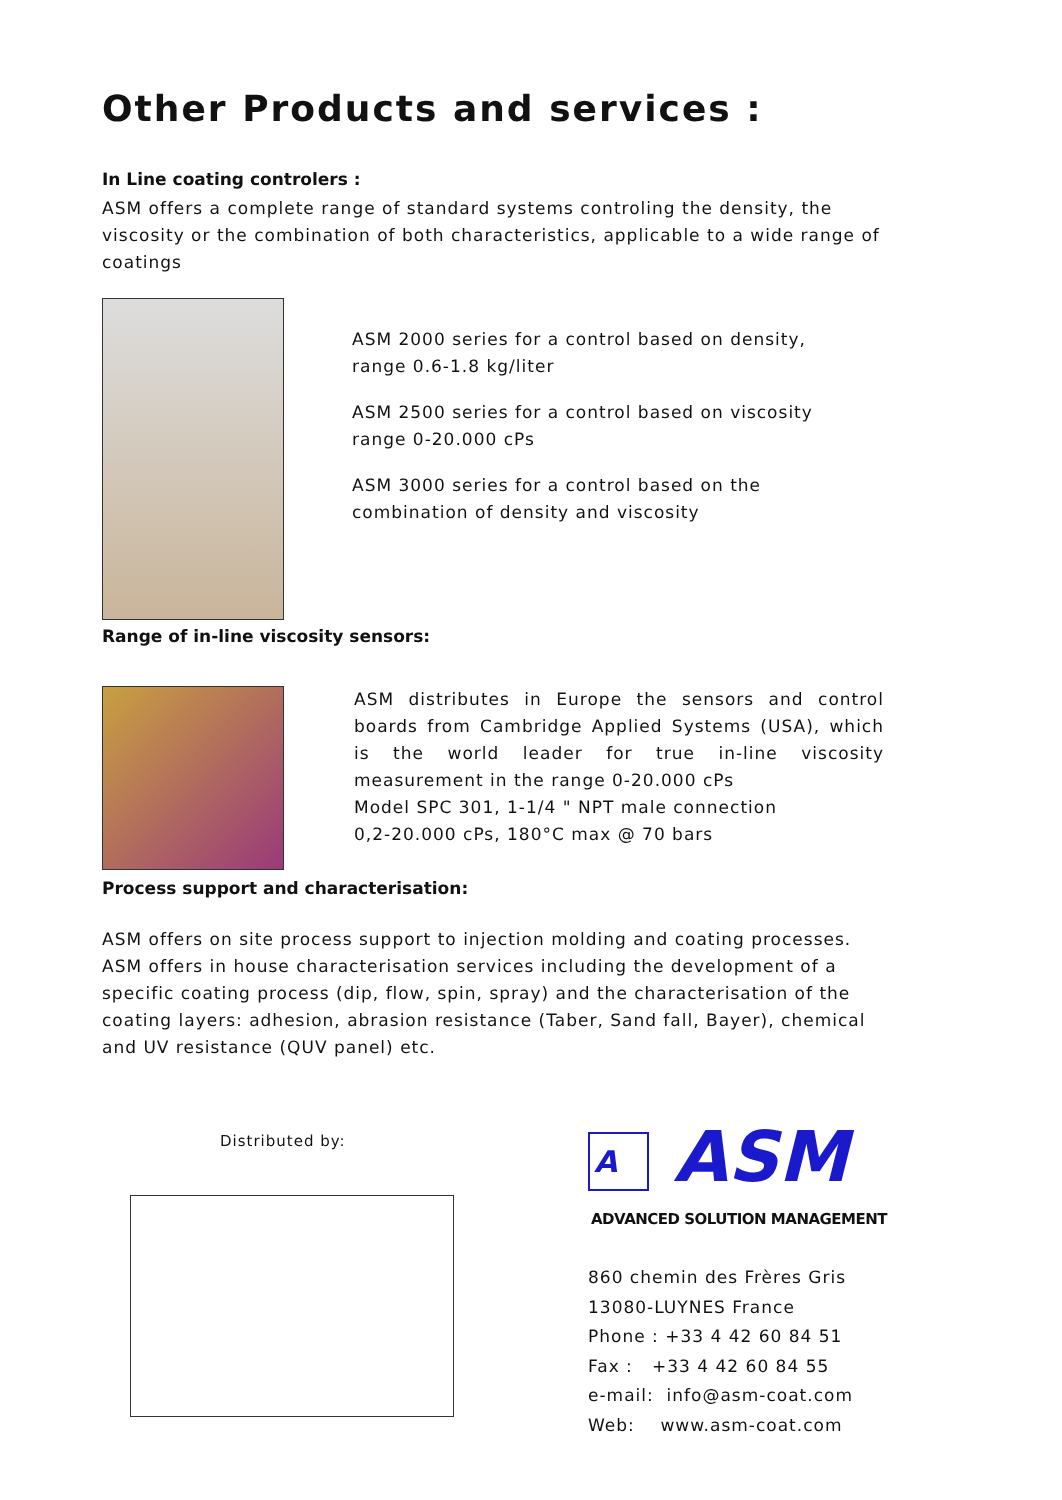Other Products and services :
In Line coating controlers :
ASM offers a complete range of standard systems controling the density, the viscosity or the combination of both characteristics, applicable to a wide range of coatings
ASM 2000 series for a control based on density,
range 0.6-1.8 kg/liter
ASM 2500 series for a control based on viscosity
range 0-20.000 cPs
ASM 3000 series for a control based on the combination of density and viscosity
Range of in-line viscosity sensors:
ASM distributes in Europe the sensors and control boards from Cambridge Applied Systems (USA), which is the world leader for true in-line viscosity measurement in the range 0-20.000 cPs
Model SPC 301, 1-1/4 " NPT male connection
0,2-20.000 cPs, 180°C max @ 70 bars
Process support and characterisation:
ASM offers on site process support to injection molding and coating processes.
ASM offers in house characterisation services including the development of a specific coating process (dip, flow, spin, spray) and the characterisation of the coating layers: adhesion, abrasion resistance (Taber, Sand fall, Bayer), chemical and UV resistance (QUV panel) etc.
Distributed by:
A ASM
ADVANCED SOLUTION MANAGEMENT
860 chemin des Frères Gris
13080-LUYNES France
Phone : +33 4 42 60 84 51
Fax : +33 4 42 60 84 55
e-mail: info@asm-coat.com
Web: www.asm-coat.com